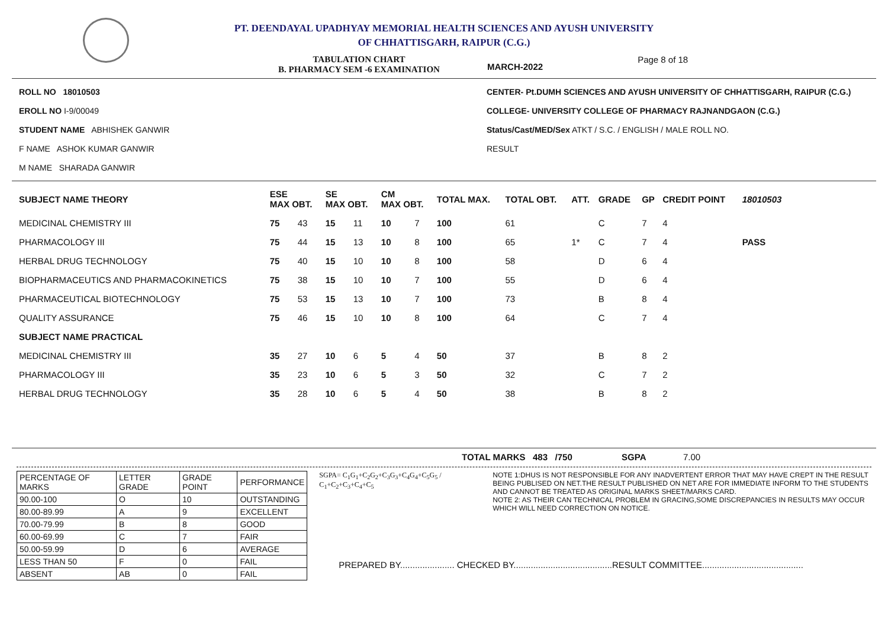PT. DEENDAYAL UPADHYAY MEMORIAL HEALTH SCIENCES AND AYUSH UNIVERSITY
OF CHHATTISGARH, RAIPUR (C.G.)
TABULATION CHART
B. PHARMACY SEM -6 EXAMINATION
MARCH-2022
Page 8 of 18
ROLL NO 18010503
EROLL NO I-9/00049
STUDENT NAME ABHISHEK GANWIR
F NAME ASHOK KUMAR GANWIR
M NAME SHARADA GANWIR
CENTER- Pt.DUMH SCIENCES AND AYUSH UNIVERSITY OF CHHATTISGARH, RAIPUR (C.G.)
COLLEGE- UNIVERSITY COLLEGE OF PHARMACY RAJNANDGAON (C.G.)
Status/Cast/MED/Sex ATKT / S.C. / ENGLISH / MALE ROLL NO.
RESULT
| SUBJECT NAME THEORY | ESE MAX OBT. | | SE MAX OBT. | | CM MAX OBT. | | TOTAL MAX. | TOTAL OBT. | ATT. | GRADE | GP | CREDIT POINT | 18010503 |
| --- | --- | --- | --- | --- | --- | --- | --- | --- | --- | --- | --- | --- | --- |
| MEDICINAL CHEMISTRY III | 75 | 43 | 15 | 11 | 10 | 7 | 100 | 61 | | C | 7 | 4 | |
| PHARMACOLOGY III | 75 | 44 | 15 | 13 | 10 | 8 | 100 | 65 | 1* | C | 7 | 4 | PASS |
| HERBAL DRUG TECHNOLOGY | 75 | 40 | 15 | 10 | 10 | 8 | 100 | 58 | | D | 6 | 4 | |
| BIOPHARMACEUTICS AND PHARMACOKINETICS | 75 | 38 | 15 | 10 | 10 | 7 | 100 | 55 | | D | 6 | 4 | |
| PHARMACEUTICAL BIOTECHNOLOGY | 75 | 53 | 15 | 13 | 10 | 7 | 100 | 73 | | B | 8 | 4 | |
| QUALITY ASSURANCE | 75 | 46 | 15 | 10 | 10 | 8 | 100 | 64 | | C | 7 | 4 | |
| SUBJECT NAME PRACTICAL | | | | | | | | | | | | | |
| MEDICINAL CHEMISTRY III | 35 | 27 | 10 | 6 | 5 | 4 | 50 | 37 | | B | 8 | 2 | |
| PHARMACOLOGY III | 35 | 23 | 10 | 6 | 5 | 3 | 50 | 32 | | C | 7 | 2 | |
| HERBAL DRUG TECHNOLOGY | 35 | 28 | 10 | 6 | 5 | 4 | 50 | 38 | | B | 8 | 2 | |
TOTAL MARKS 483 /750 SGPA 7.00
| PERCENTAGE OF MARKS | LETTER GRADE | GRADE POINT | PERFORMANCE |
| 90.00-100 | O | 10 | OUTSTANDING |
| 80.00-89.99 | A | 9 | EXCELLENT |
| 70.00-79.99 | B | 8 | GOOD |
| 60.00-69.99 | C | 7 | FAIR |
| 50.00-59.99 | D | 6 | AVERAGE |
| LESS THAN 50 | F | 0 | FAIL |
| ABSENT | AB | 0 | FAIL |
SGPA= C<sub>1</sub>G<sub>1</sub>+C<sub>2</sub>G<sub>2</sub>+C<sub>3</sub>G<sub>3</sub>+C<sub>4</sub>G<sub>4</sub>+C<sub>5</sub>G<sub>5</sub> / C<sub>1</sub>+C<sub>2</sub>+C<sub>3</sub>+C<sub>4</sub>+C<sub>5</sub>
NOTE 1:DHUS IS NOT RESPONSIBLE FOR ANY INADVERTENT ERROR THAT MAY HAVE CREPT IN THE RESULT BEING PUBLISED ON NET.THE RESULT PUBLISHED ON NET ARE FOR IMMEDIATE INFORM TO THE STUDENTS AND CANNOT BE TREATED AS ORIGINAL MARKS SHEET/MARKS CARD.
NOTE 2: AS THEIR CAN TECHNICAL PROBLEM IN GRACING,SOME DISCREPANCIES IN RESULTS MAY OCCUR WHICH WILL NEED CORRECTION ON NOTICE.
PREPARED BY...................... CHECKED BY........................................RESULT COMMITTEE.........................................